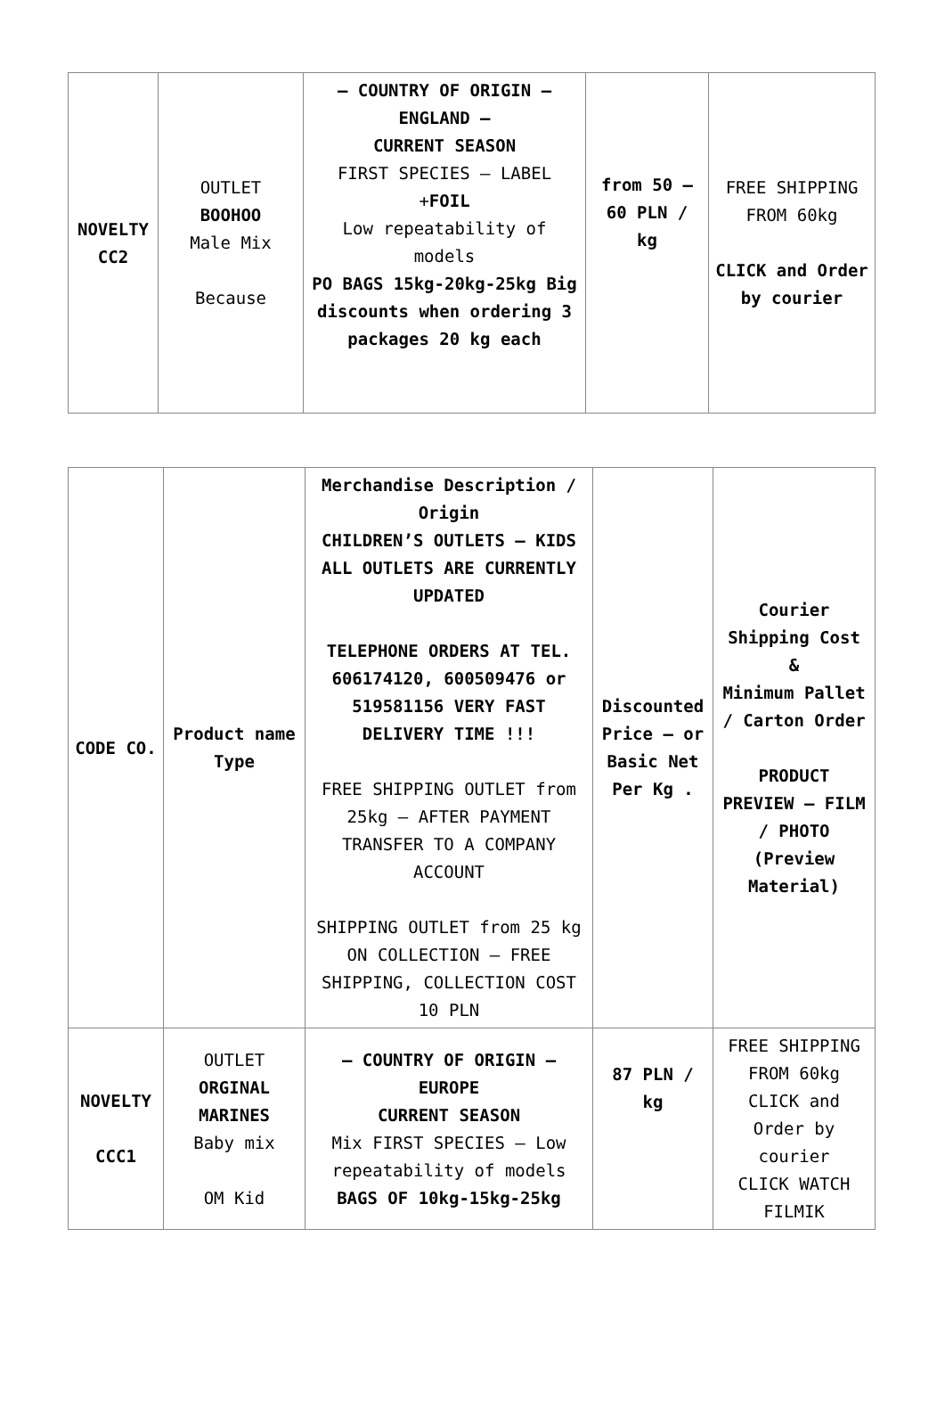| NOVELTY CC2 | OUTLET BOOHOO Male Mix Because | – COUNTRY OF ORIGIN – ENGLAND – CURRENT SEASON FIRST SPECIES – LABEL + FOIL Low repeatability of models PO BAGS 15kg-20kg-25kg Big discounts when ordering 3 packages 20 kg each | from 50 – 60 PLN / kg | FREE SHIPPING FROM 60kg CLICK and Order by courier |
| CODE CO. | Product name Type | Merchandise Description / Origin CHILDREN’S OUTLETS – KIDS ALL OUTLETS ARE CURRENTLY UPDATED TELEPHONE ORDERS AT TEL. 606174120, 600509476 or 519581156 VERY FAST DELIVERY TIME !!! FREE SHIPPING OUTLET from 25kg – AFTER PAYMENT TRANSFER TO A COMPANY ACCOUNT SHIPPING OUTLET from 25 kg ON COLLECTION – FREE SHIPPING, COLLECTION COST 10 PLN | Discounted Price – or Basic Net Per Kg . | Courier Shipping Cost & Minimum Pallet / Carton Order PRODUCT PREVIEW – FILM / PHOTO (Preview Material) |
| NOVELTY CCC1 | OUTLET ORGINAL MARINES Baby mix OM Kid | – COUNTRY OF ORIGIN – EUROPE CURRENT SEASON Mix FIRST SPECIES – Low repeatability of models BAGS OF 10kg-15kg-25kg | 87 PLN / kg | FREE SHIPPING FROM 60kg CLICK and Order by courier CLICK WATCH FILMIK |